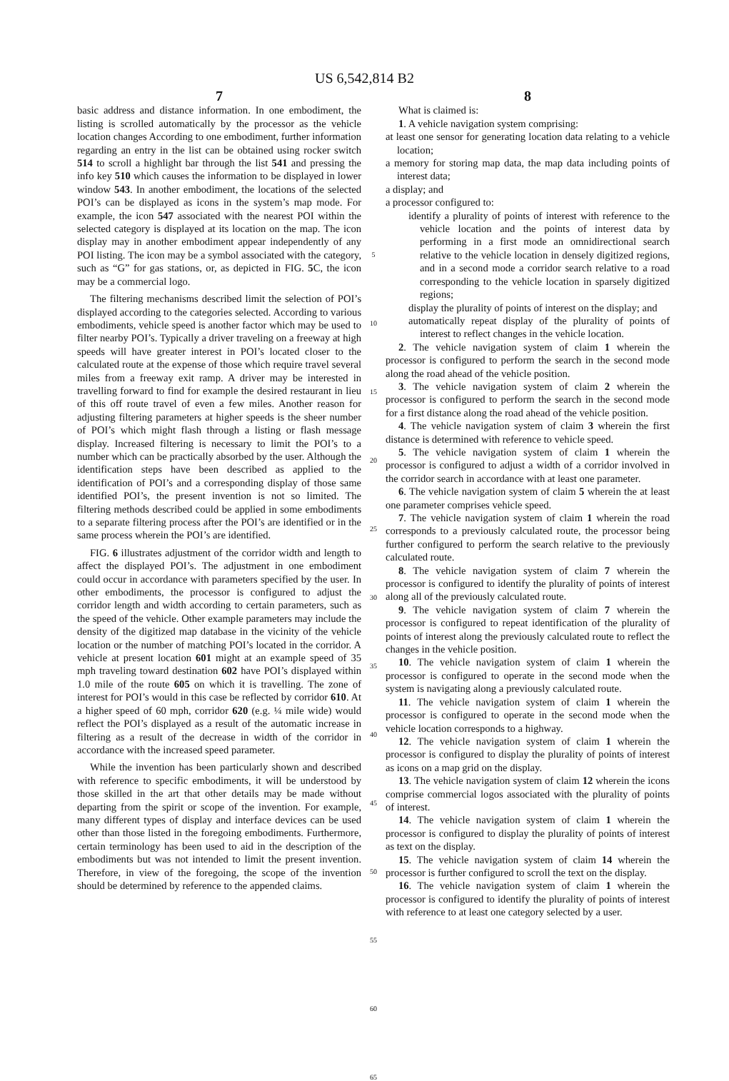US 6,542,814 B2
7
basic address and distance information. In one embodiment, the listing is scrolled automatically by the processor as the vehicle location changes According to one embodiment, further information regarding an entry in the list can be obtained using rocker switch 514 to scroll a highlight bar through the list 541 and pressing the info key 510 which causes the information to be displayed in lower window 543. In another embodiment, the locations of the selected POI’s can be displayed as icons in the system’s map mode. For example, the icon 547 associated with the nearest POI within the selected category is displayed at its location on the map. The icon display may in another embodiment appear independently of any POI listing. The icon may be a symbol associated with the category, such as “G” for gas stations, or, as depicted in FIG. 5 C, the icon may be a commercial logo.
The filtering mechanisms described limit the selection of POI’s displayed according to the categories selected. According to various embodiments, vehicle speed is another factor which may be used to filter nearby POI’s. Typically a driver traveling on a freeway at high speeds will have greater interest in POI’s located closer to the calculated route at the expense of those which require travel several miles from a freeway exit ramp. A driver may be interested in travelling forward to find for example the desired restaurant in lieu of this off route travel of even a few miles. Another reason for adjusting filtering parameters at higher speeds is the sheer number of POI’s which might flash through a listing or flash message display. Increased filtering is necessary to limit the POI’s to a number which can be practically absorbed by the user. Although the identification steps have been described as applied to the identification of POI’s and a corresponding display of those same identified POI’s, the present invention is not so limited. The filtering methods described could be applied in some embodiments to a separate filtering process after the POI’s are identified or in the same process wherein the POI’s are identified.
FIG. 6 illustrates adjustment of the corridor width and length to affect the displayed POI’s. The adjustment in one embodiment could occur in accordance with parameters specified by the user. In other embodiments, the processor is configured to adjust the corridor length and width according to certain parameters, such as the speed of the vehicle. Other example parameters may include the density of the digitized map database in the vicinity of the vehicle location or the number of matching POI’s located in the corridor. A vehicle at present location 601 might at an example speed of 35 mph traveling toward destination 602 have POI’s displayed within 1.0 mile of the route 605 on which it is travelling. The zone of interest for POI’s would in this case be reflected by corridor 610. At a higher speed of 60 mph, corridor 620 (e.g. ¼ mile wide) would reflect the POI’s displayed as a result of the automatic increase in filtering as a result of the decrease in width of the corridor in accordance with the increased speed parameter.
While the invention has been particularly shown and described with reference to specific embodiments, it will be understood by those skilled in the art that other details may be made without departing from the spirit or scope of the invention. For example, many different types of display and interface devices can be used other than those listed in the foregoing embodiments. Furthermore, certain terminology has been used to aid in the description of the embodiments but was not intended to limit the present invention. Therefore, in view of the foregoing, the scope of the invention should be determined by reference to the appended claims.
5
10
15
20
25
30
35
40
45
50
55
60
65
8
What is claimed is:
1. A vehicle navigation system comprising:
at least one sensor for generating location data relating to a vehicle location;
a memory for storing map data, the map data including points of interest data;
a display; and
a processor configured to:
identify a plurality of points of interest with reference to the vehicle location and the points of interest data by performing in a first mode an omnidirectional search relative to the vehicle location in densely digitized regions, and in a second mode a corridor search relative to a road corresponding to the vehicle location in sparsely digitized regions;
display the plurality of points of interest on the display; and
automatically repeat display of the plurality of points of interest to reflect changes in the vehicle location.
2. The vehicle navigation system of claim 1 wherein the processor is configured to perform the search in the second mode along the road ahead of the vehicle position.
3. The vehicle navigation system of claim 2 wherein the processor is configured to perform the search in the second mode for a first distance along the road ahead of the vehicle position.
4. The vehicle navigation system of claim 3 wherein the first distance is determined with reference to vehicle speed.
5. The vehicle navigation system of claim 1 wherein the processor is configured to adjust a width of a corridor involved in the corridor search in accordance with at least one parameter.
6. The vehicle navigation system of claim 5 wherein the at least one parameter comprises vehicle speed.
7. The vehicle navigation system of claim 1 wherein the road corresponds to a previously calculated route, the processor being further configured to perform the search relative to the previously calculated route.
8. The vehicle navigation system of claim 7 wherein the processor is configured to identify the plurality of points of interest along all of the previously calculated route.
9. The vehicle navigation system of claim 7 wherein the processor is configured to repeat identification of the plurality of points of interest along the previously calculated route to reflect the changes in the vehicle position.
10. The vehicle navigation system of claim 1 wherein the processor is configured to operate in the second mode when the system is navigating along a previously calculated route.
11. The vehicle navigation system of claim 1 wherein the processor is configured to operate in the second mode when the vehicle location corresponds to a highway.
12. The vehicle navigation system of claim 1 wherein the processor is configured to display the plurality of points of interest as icons on a map grid on the display.
13. The vehicle navigation system of claim 12 wherein the icons comprise commercial logos associated with the plurality of points of interest.
14. The vehicle navigation system of claim 1 wherein the processor is configured to display the plurality of points of interest as text on the display.
15. The vehicle navigation system of claim 14 wherein the processor is further configured to scroll the text on the display.
16. The vehicle navigation system of claim 1 wherein the processor is configured to identify the plurality of points of interest with reference to at least one category selected by a user.